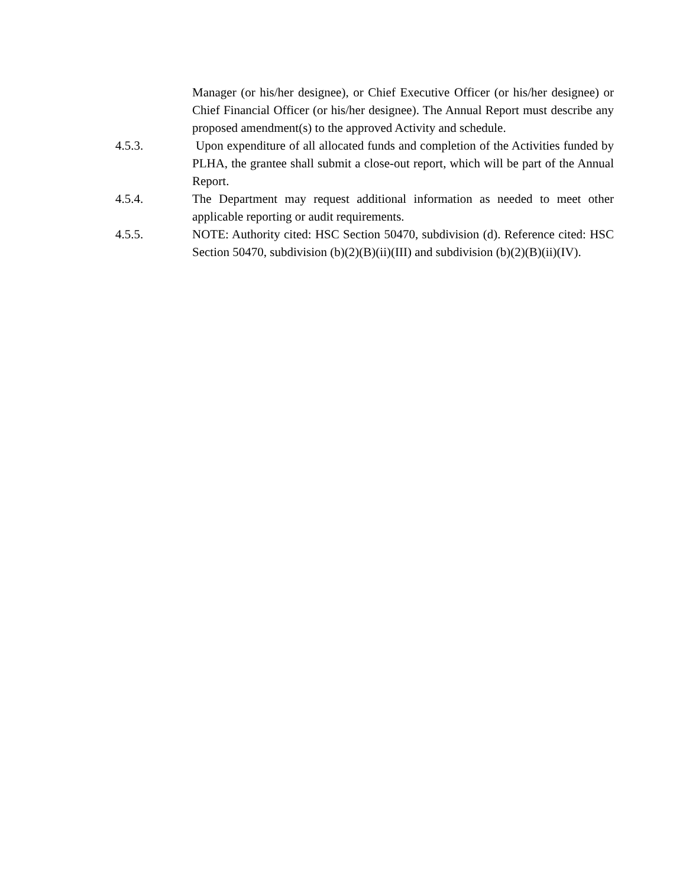Manager (or his/her designee), or Chief Executive Officer (or his/her designee) or Chief Financial Officer (or his/her designee). The Annual Report must describe any proposed amendment(s) to the approved Activity and schedule.
4.5.3. Upon expenditure of all allocated funds and completion of the Activities funded by PLHA, the grantee shall submit a close-out report, which will be part of the Annual Report.
4.5.4. The Department may request additional information as needed to meet other applicable reporting or audit requirements.
4.5.5. NOTE: Authority cited: HSC Section 50470, subdivision (d). Reference cited: HSC Section 50470, subdivision (b)(2)(B)(ii)(III) and subdivision (b)(2)(B)(ii)(IV).